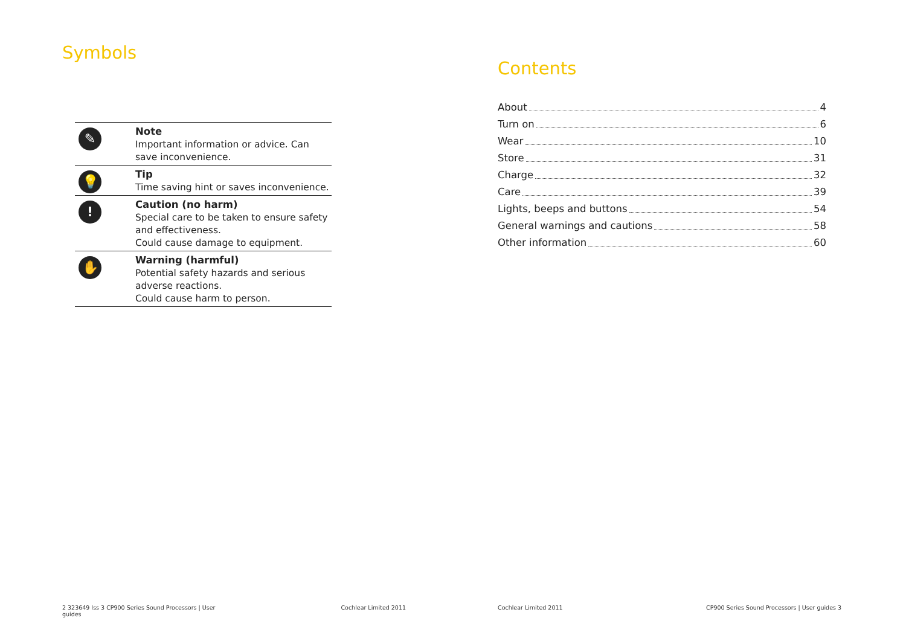Symbols
| ✎ | Note Important information or advice. Can save inconvenience. |
| 💡 | Tip Time saving hint or saves inconvenience. |
| ! | Caution (no harm) Special care to be taken to ensure safety and effectiveness. Could cause damage to equipment. |
| ✋ | Warning (harmful) Potential safety hazards and serious adverse reactions. Could cause harm to person. |
Contents
About 4
Turn on 6
Wear 10
Store 31
Charge 32
Care 39
Lights, beeps and buttons 54
General warnings and cautions 58
Other information 60
2 323649 Iss 3 CP900 Series Sound Processors | User guides
Cochlear Limited 2011 Cochlear Limited 2011 CP900 Series Sound Processors | User guides 3